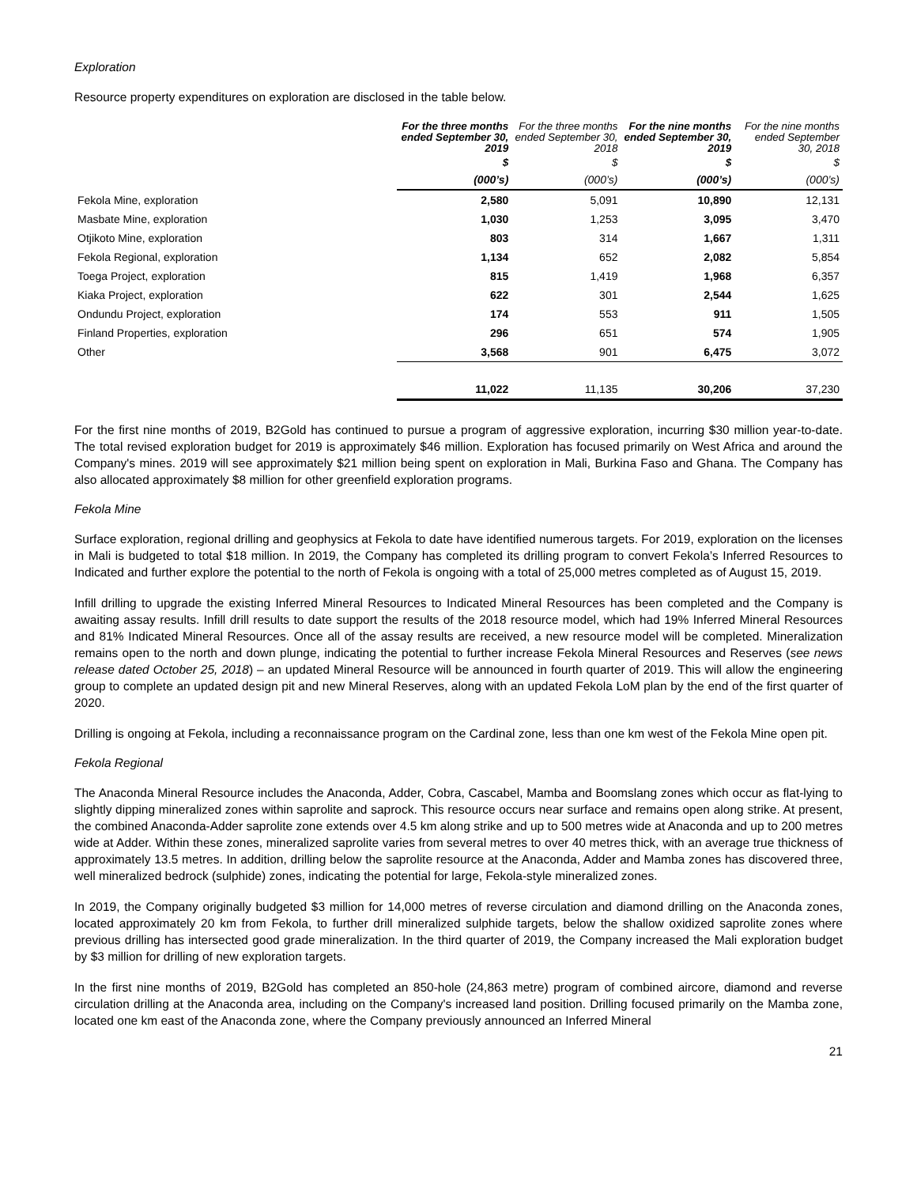Exploration
Resource property expenditures on exploration are disclosed in the table below.
| | For the three months ended September 30, 2019 | For the three months ended September 30, 2018 | For the nine months ended September 30, 2019 | For the nine months ended September 30, 2018 |
| --- | --- | --- | --- | --- |
| | $ | $ | $ | $ |
| | (000’s) | (000’s) | (000’s) | (000’s) |
| Fekola Mine, exploration | 2,580 | 5,091 | 10,890 | 12,131 |
| Masbate Mine, exploration | 1,030 | 1,253 | 3,095 | 3,470 |
| Otjikoto Mine, exploration | 803 | 314 | 1,667 | 1,311 |
| Fekola Regional, exploration | 1,134 | 652 | 2,082 | 5,854 |
| Toega Project, exploration | 815 | 1,419 | 1,968 | 6,357 |
| Kiaka Project, exploration | 622 | 301 | 2,544 | 1,625 |
| Ondundu Project, exploration | 174 | 553 | 911 | 1,505 |
| Finland Properties, exploration | 296 | 651 | 574 | 1,905 |
| Other | 3,568 | 901 | 6,475 | 3,072 |
| | 11,022 | 11,135 | 30,206 | 37,230 |
For the first nine months of 2019, B2Gold has continued to pursue a program of aggressive exploration, incurring $30 million year-to-date. The total revised exploration budget for 2019 is approximately $46 million. Exploration has focused primarily on West Africa and around the Company's mines. 2019 will see approximately $21 million being spent on exploration in Mali, Burkina Faso and Ghana. The Company has also allocated approximately $8 million for other greenfield exploration programs.
Fekola Mine
Surface exploration, regional drilling and geophysics at Fekola to date have identified numerous targets. For 2019, exploration on the licenses in Mali is budgeted to total $18 million. In 2019, the Company has completed its drilling program to convert Fekola’s Inferred Resources to Indicated and further explore the potential to the north of Fekola is ongoing with a total of 25,000 metres completed as of August 15, 2019.
Infill drilling to upgrade the existing Inferred Mineral Resources to Indicated Mineral Resources has been completed and the Company is awaiting assay results. Infill drill results to date support the results of the 2018 resource model, which had 19% Inferred Mineral Resources and 81% Indicated Mineral Resources. Once all of the assay results are received, a new resource model will be completed. Mineralization remains open to the north and down plunge, indicating the potential to further increase Fekola Mineral Resources and Reserves (see news release dated October 25, 2018) – an updated Mineral Resource will be announced in fourth quarter of 2019. This will allow the engineering group to complete an updated design pit and new Mineral Reserves, along with an updated Fekola LoM plan by the end of the first quarter of 2020.
Drilling is ongoing at Fekola, including a reconnaissance program on the Cardinal zone, less than one km west of the Fekola Mine open pit.
Fekola Regional
The Anaconda Mineral Resource includes the Anaconda, Adder, Cobra, Cascabel, Mamba and Boomslang zones which occur as flat-lying to slightly dipping mineralized zones within saprolite and saprock. This resource occurs near surface and remains open along strike. At present, the combined Anaconda-Adder saprolite zone extends over 4.5 km along strike and up to 500 metres wide at Anaconda and up to 200 metres wide at Adder. Within these zones, mineralized saprolite varies from several metres to over 40 metres thick, with an average true thickness of approximately 13.5 metres. In addition, drilling below the saprolite resource at the Anaconda, Adder and Mamba zones has discovered three, well mineralized bedrock (sulphide) zones, indicating the potential for large, Fekola-style mineralized zones.
In 2019, the Company originally budgeted $3 million for 14,000 metres of reverse circulation and diamond drilling on the Anaconda zones, located approximately 20 km from Fekola, to further drill mineralized sulphide targets, below the shallow oxidized saprolite zones where previous drilling has intersected good grade mineralization. In the third quarter of 2019, the Company increased the Mali exploration budget by $3 million for drilling of new exploration targets.
In the first nine months of 2019, B2Gold has completed an 850-hole (24,863 metre) program of combined aircore, diamond and reverse circulation drilling at the Anaconda area, including on the Company's increased land position. Drilling focused primarily on the Mamba zone, located one km east of the Anaconda zone, where the Company previously announced an Inferred Mineral
21